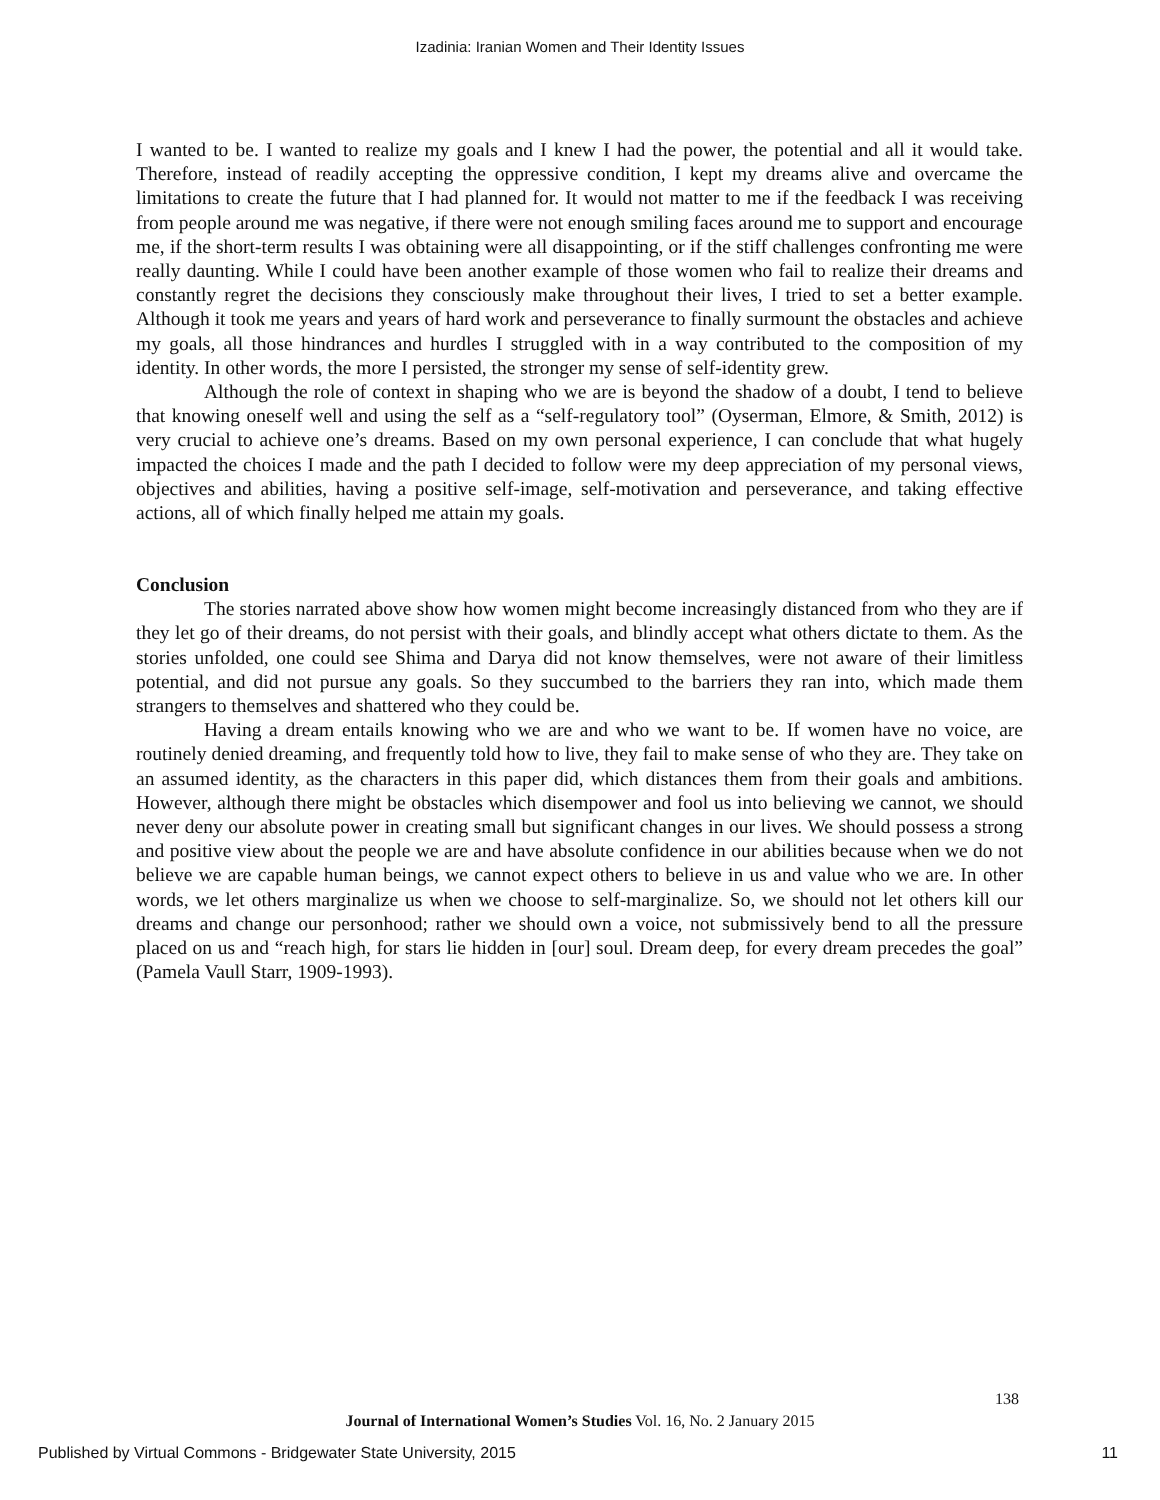Izadinia: Iranian Women and Their Identity Issues
I wanted to be. I wanted to realize my goals and I knew I had the power, the potential and all it would take. Therefore, instead of readily accepting the oppressive condition, I kept my dreams alive and overcame the limitations to create the future that I had planned for. It would not matter to me if the feedback I was receiving from people around me was negative, if there were not enough smiling faces around me to support and encourage me, if the short-term results I was obtaining were all disappointing, or if the stiff challenges confronting me were really daunting. While I could have been another example of those women who fail to realize their dreams and constantly regret the decisions they consciously make throughout their lives, I tried to set a better example. Although it took me years and years of hard work and perseverance to finally surmount the obstacles and achieve my goals, all those hindrances and hurdles I struggled with in a way contributed to the composition of my identity. In other words, the more I persisted, the stronger my sense of self-identity grew.
Although the role of context in shaping who we are is beyond the shadow of a doubt, I tend to believe that knowing oneself well and using the self as a “self-regulatory tool” (Oyserman, Elmore, & Smith, 2012) is very crucial to achieve one’s dreams. Based on my own personal experience, I can conclude that what hugely impacted the choices I made and the path I decided to follow were my deep appreciation of my personal views, objectives and abilities, having a positive self-image, self-motivation and perseverance, and taking effective actions, all of which finally helped me attain my goals.
Conclusion
The stories narrated above show how women might become increasingly distanced from who they are if they let go of their dreams, do not persist with their goals, and blindly accept what others dictate to them. As the stories unfolded, one could see Shima and Darya did not know themselves, were not aware of their limitless potential, and did not pursue any goals. So they succumbed to the barriers they ran into, which made them strangers to themselves and shattered who they could be.
Having a dream entails knowing who we are and who we want to be. If women have no voice, are routinely denied dreaming, and frequently told how to live, they fail to make sense of who they are. They take on an assumed identity, as the characters in this paper did, which distances them from their goals and ambitions. However, although there might be obstacles which disempower and fool us into believing we cannot, we should never deny our absolute power in creating small but significant changes in our lives. We should possess a strong and positive view about the people we are and have absolute confidence in our abilities because when we do not believe we are capable human beings, we cannot expect others to believe in us and value who we are. In other words, we let others marginalize us when we choose to self-marginalize. So, we should not let others kill our dreams and change our personhood; rather we should own a voice, not submissively bend to all the pressure placed on us and “reach high, for stars lie hidden in [our] soul. Dream deep, for every dream precedes the goal” (Pamela Vaull Starr, 1909-1993).
138
Journal of International Women’s Studies Vol. 16, No. 2 January 2015
Published by Virtual Commons - Bridgewater State University, 2015 11